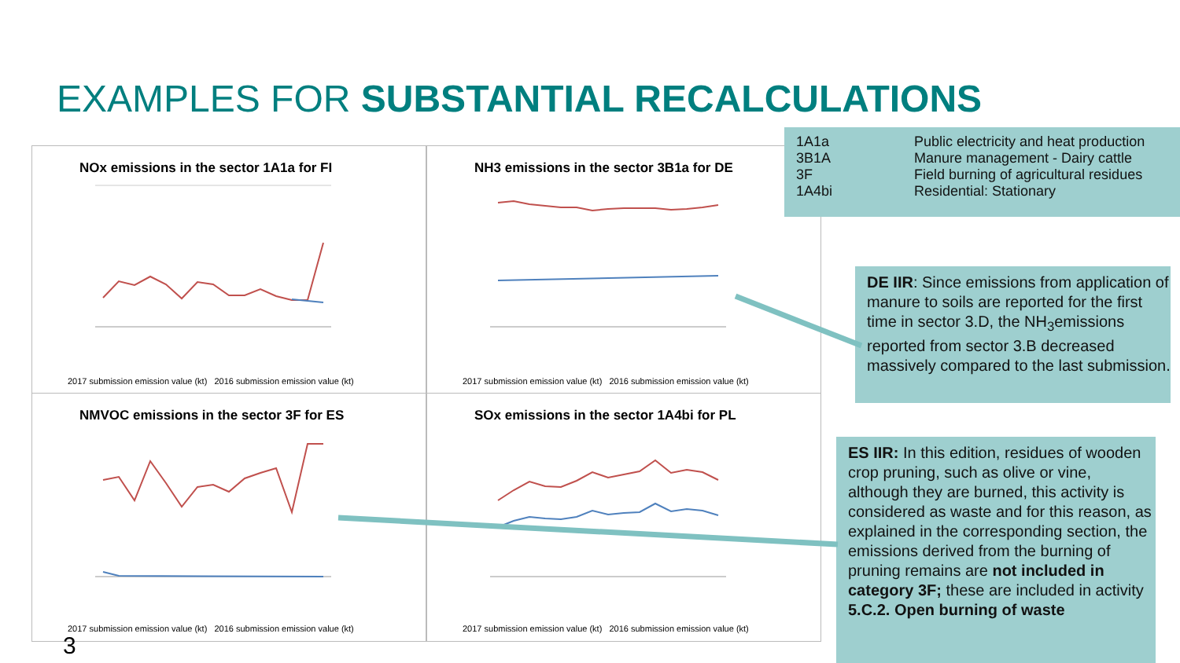EXAMPLES FOR SUBSTANTIAL RECALCULATIONS
NOx emissions in the sector 1A1a for FI
2017 submission emission value (kt) 2016 submission emission value (kt)
NH3 emissions in the sector 3B1a for DE
2017 submission emission value (kt) 2016 submission emission value (kt)
NMVOC emissions in the sector 3F for ES
2017 submission emission value (kt) 2016 submission emission value (kt)
SOx emissions in the sector 1A4bi for PL
2017 submission emission value (kt) 2016 submission emission value (kt)
| 1A1a | Public electricity and heat production |
| 3B1A | Manure management - Dairy cattle |
| 3F | Field burning of agricultural residues |
| 1A4bi | Residential: Stationary |
DE IIR: Since emissions from application of manure to soils are reported for the first time in sector 3.D, the NH<sub>3</sub>emissions reported from sector 3.B decreased massively compared to the last submission.
ES IIR: In this edition, residues of wooden crop pruning, such as olive or vine, although they are burned, this activity is considered as waste and for this reason, as explained in the corresponding section, the emissions derived from the burning of pruning remains are not included in category 3F; these are included in activity 5.C.2. Open burning of waste
3